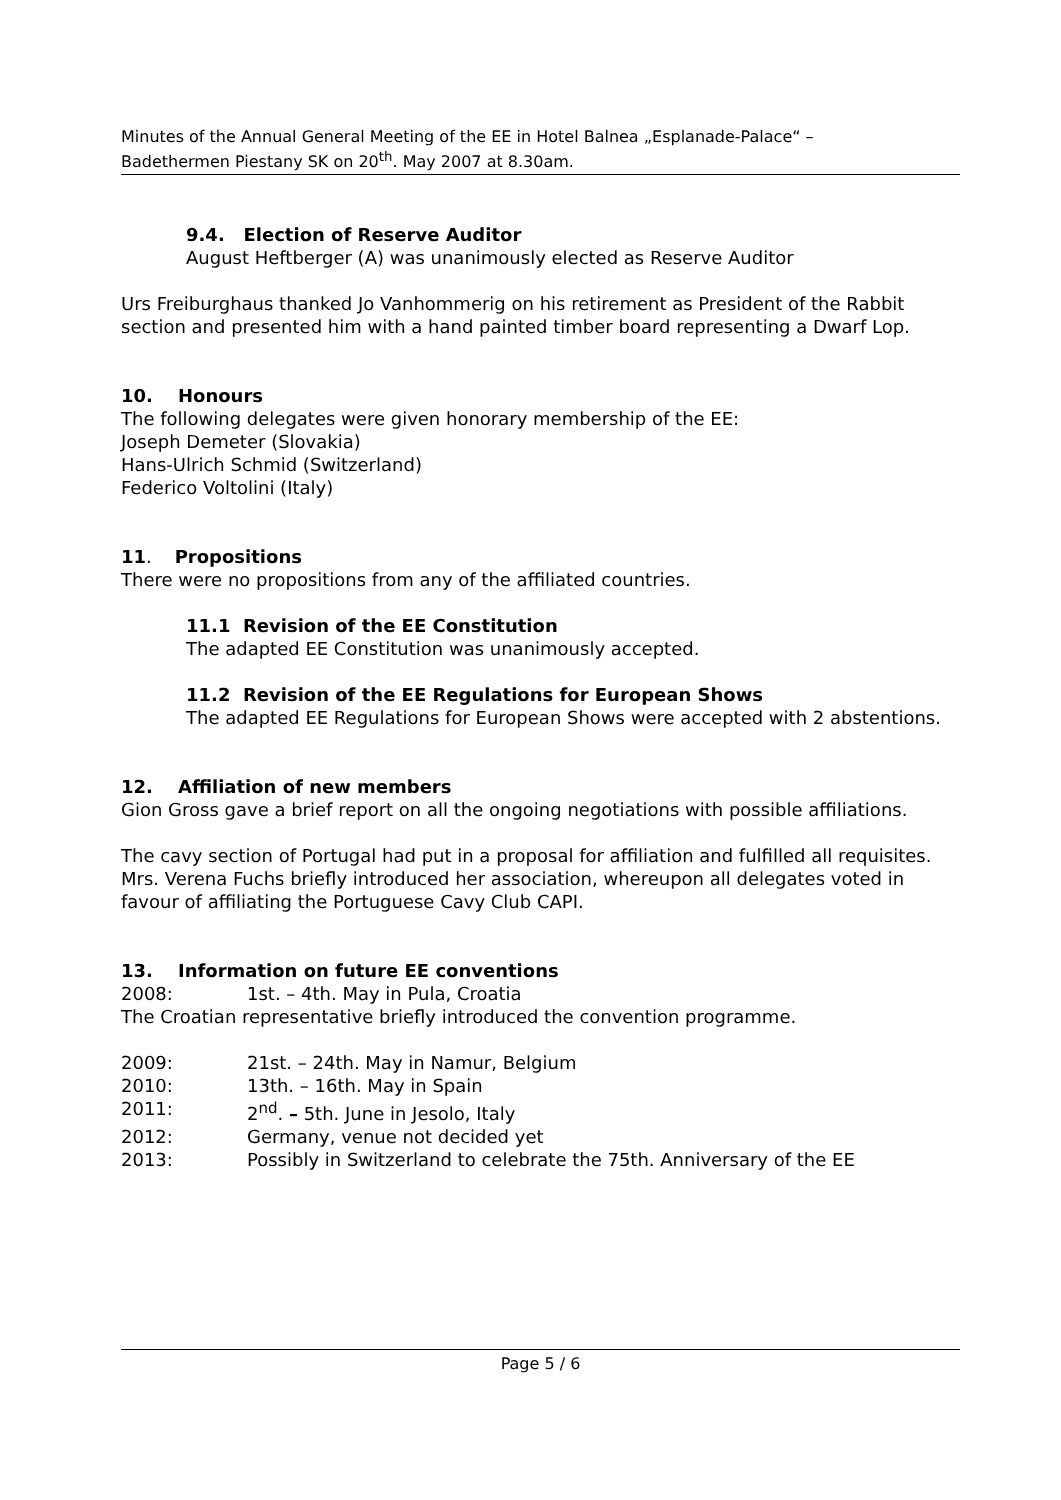Minutes of the Annual General Meeting of the EE in Hotel Balnea „Esplanade-Palace“ –
Badethermen Piestany SK on 20<sup>th</sup>. May 2007 at 8.30am.
9.4. Election of Reserve Auditor
August Heftberger (A) was unanimously elected as Reserve Auditor
Urs Freiburghaus thanked Jo Vanhommerig on his retirement as President of the Rabbit section and presented him with a hand painted timber board representing a Dwarf Lop.
10. Honours
The following delegates were given honorary membership of the EE:
Joseph Demeter (Slovakia)
Hans-Ulrich Schmid (Switzerland)
Federico Voltolini (Italy)
11. Propositions
There were no propositions from any of the affiliated countries.
11.1 Revision of the EE Constitution
The adapted EE Constitution was unanimously accepted.
11.2 Revision of the EE Regulations for European Shows
The adapted EE Regulations for European Shows were accepted with 2 abstentions.
12. Affiliation of new members
Gion Gross gave a brief report on all the ongoing negotiations with possible affiliations.
The cavy section of Portugal had put in a proposal for affiliation and fulfilled all requisites. Mrs. Verena Fuchs briefly introduced her association, whereupon all delegates voted in favour of affiliating the Portuguese Cavy Club CAPI.
13. Information on future EE conventions
2008: 1st. – 4th. May in Pula, Croatia
The Croatian representative briefly introduced the convention programme.
2009: 21st. – 24th. May in Namur, Belgium
2010: 13th. – 16th. May in Spain
2011: 2<sup>nd</sup>. – 5th. June in Jesolo, Italy
2012: Germany, venue not decided yet
2013: Possibly in Switzerland to celebrate the 75th. Anniversary of the EE
Page 5 / 6